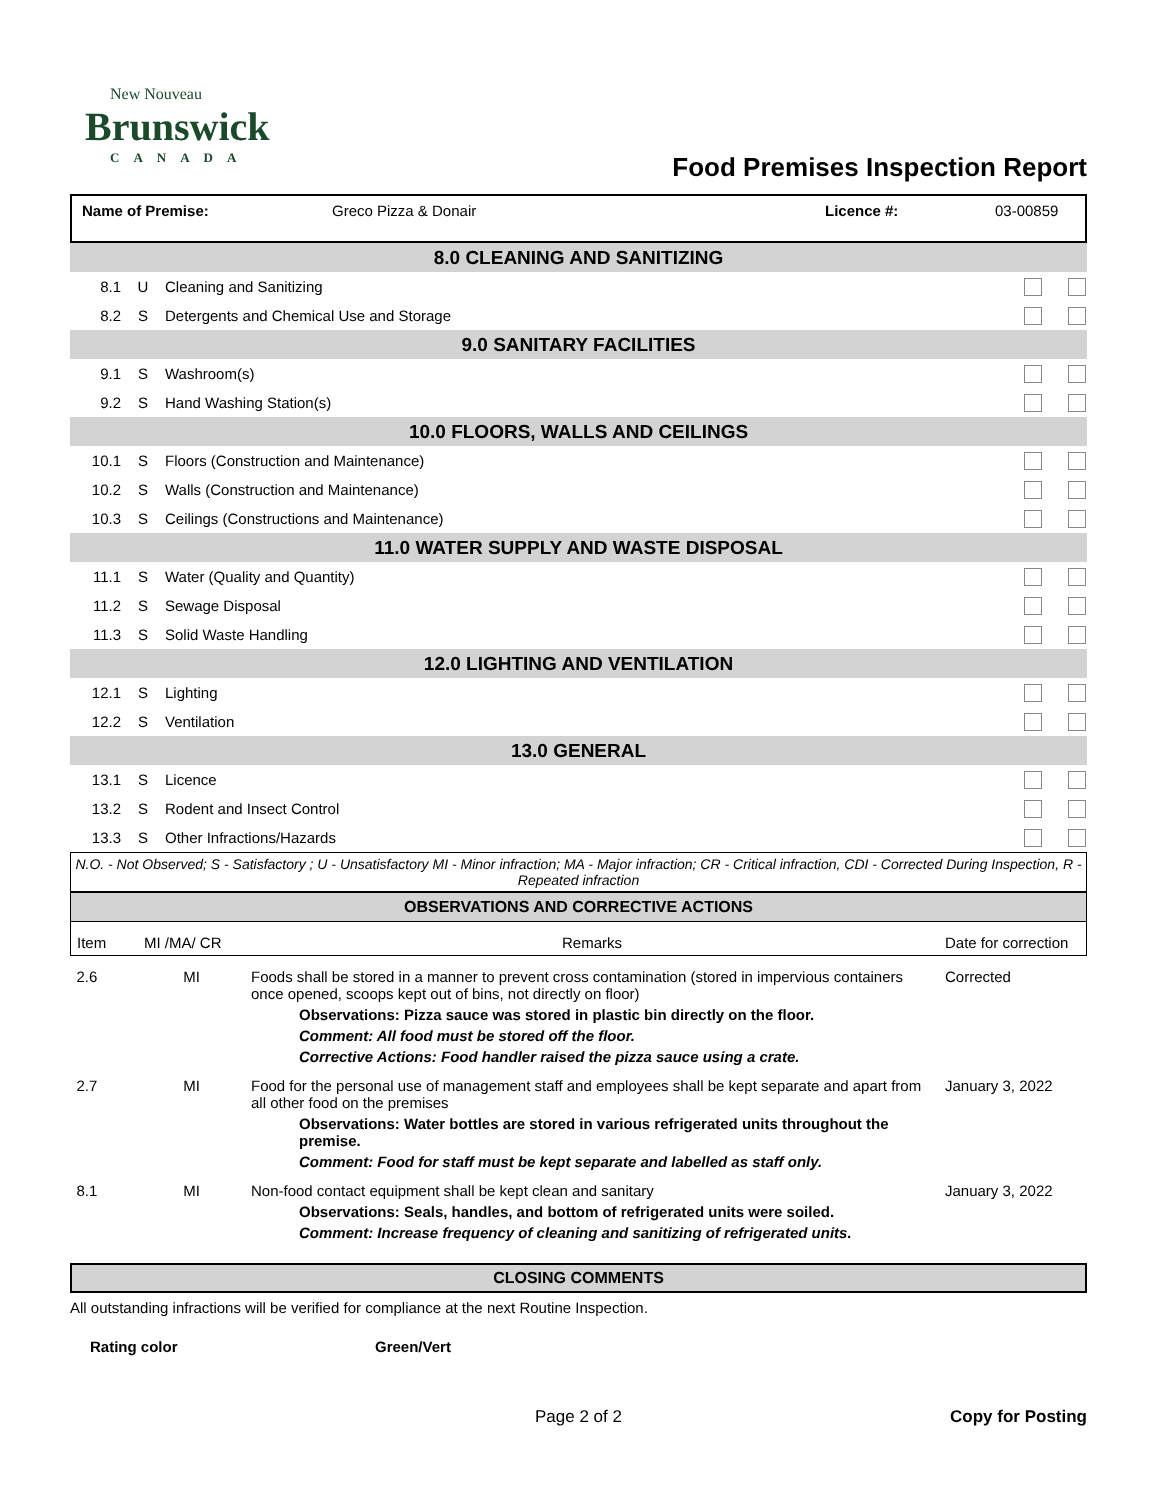New Nouveau
Brunswick
CANADA
Food Premises Inspection Report
| Name of Premise: | Greco Pizza & Donair | Licence #: | 03-00859 |
| 8.0 CLEANING AND SANITIZING | | | |
| 8.1 | U | Cleaning and Sanitizing | |
| 8.2 | S | Detergents and Chemical Use and Storage | |
| 9.0 SANITARY FACILITIES | | | |
| 9.1 | S | Washroom(s) | |
| 9.2 | S | Hand Washing Station(s) | |
| 10.0 FLOORS, WALLS AND CEILINGS | | | |
| 10.1 | S | Floors (Construction and Maintenance) | |
| 10.2 | S | Walls (Construction and Maintenance) | |
| 10.3 | S | Ceilings (Constructions and Maintenance) | |
| 11.0 WATER SUPPLY AND WASTE DISPOSAL | | | |
| 11.1 | S | Water (Quality and Quantity) | |
| 11.2 | S | Sewage Disposal | |
| 11.3 | S | Solid Waste Handling | |
| 12.0 LIGHTING AND VENTILATION | | | |
| 12.1 | S | Lighting | |
| 12.2 | S | Ventilation | |
| 13.0 GENERAL | | | |
| 13.1 | S | Licence | |
| 13.2 | S | Rodent and Insect Control | |
| 13.3 | S | Other Infractions/Hazards | |
N.O. - Not Observed; S - Satisfactory ; U - Unsatisfactory MI - Minor infraction; MA - Major infraction; CR - Critical infraction, CDI - Corrected During Inspection, R - Repeated infraction
| OBSERVATIONS AND CORRECTIVE ACTIONS | | | |
| --- | --- | --- | --- |
| Item | MI /MA/ CR | Remarks | Date for correction |
| 2.6 | MI | Foods shall be stored in a manner to prevent cross contamination (stored in impervious containers once opened, scoops kept out of bins, not directly on floor) Observations: Pizza sauce was stored in plastic bin directly on the floor. Comment: All food must be stored off the floor. Corrective Actions: Food handler raised the pizza sauce using a crate. | Corrected |
| 2.7 | MI | Food for the personal use of management staff and employees shall be kept separate and apart from all other food on the premises Observations: Water bottles are stored in various refrigerated units throughout the premise. Comment: Food for staff must be kept separate and labelled as staff only. | January 3, 2022 |
| 8.1 | MI | Non-food contact equipment shall be kept clean and sanitary Observations: Seals, handles, and bottom of refrigerated units were soiled. Comment: Increase frequency of cleaning and sanitizing of refrigerated units. | January 3, 2022 |
| CLOSING COMMENTS |
| --- |
All outstanding infractions will be verified for compliance at the next Routine Inspection.
Rating color Green/Vert
Page 2 of 2 Copy for Posting